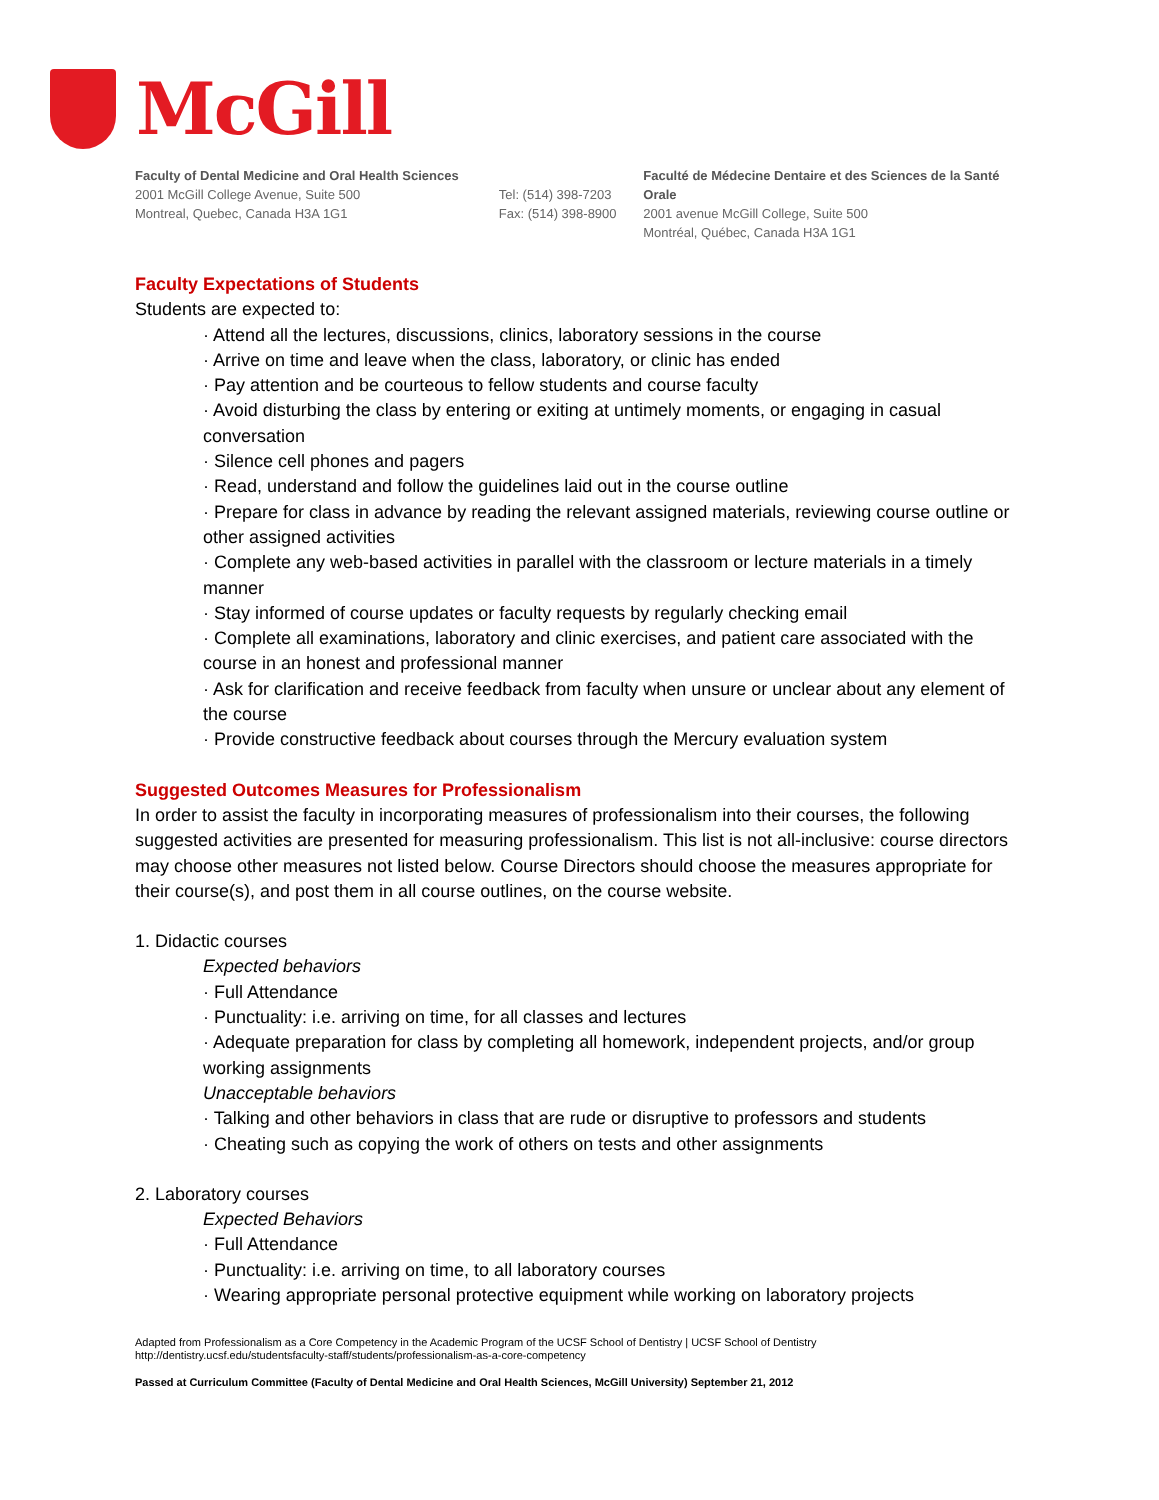McGill
Faculty of Dental Medicine and Oral Health Sciences
2001 McGill College Avenue, Suite 500
Montreal, Quebec, Canada H3A 1G1
Tel: (514) 398-7203
Fax: (514) 398-8900
Faculté de Médecine Dentaire et des Sciences de la Santé Orale
2001 avenue McGill College, Suite 500
Montréal, Québec, Canada H3A 1G1
Faculty Expectations of Students
Students are expected to:
· Attend all the lectures, discussions, clinics, laboratory sessions in the course
· Arrive on time and leave when the class, laboratory, or clinic has ended
· Pay attention and be courteous to fellow students and course faculty
· Avoid disturbing the class by entering or exiting at untimely moments, or engaging in casual conversation
· Silence cell phones and pagers
· Read, understand and follow the guidelines laid out in the course outline
· Prepare for class in advance by reading the relevant assigned materials, reviewing course outline or other assigned activities
· Complete any web-based activities in parallel with the classroom or lecture materials in a timely manner
· Stay informed of course updates or faculty requests by regularly checking email
· Complete all examinations, laboratory and clinic exercises, and patient care associated with the course in an honest and professional manner
· Ask for clarification and receive feedback from faculty when unsure or unclear about any element of the course
· Provide constructive feedback about courses through the Mercury evaluation system
Suggested Outcomes Measures for Professionalism
In order to assist the faculty in incorporating measures of professionalism into their courses, the following suggested activities are presented for measuring professionalism. This list is not all-inclusive: course directors may choose other measures not listed below. Course Directors should choose the measures appropriate for their course(s), and post them in all course outlines, on the course website.
1. Didactic courses
Expected behaviors
· Full Attendance
· Punctuality: i.e. arriving on time, for all classes and lectures
· Adequate preparation for class by completing all homework, independent projects, and/or group working assignments
Unacceptable behaviors
· Talking and other behaviors in class that are rude or disruptive to professors and students
· Cheating such as copying the work of others on tests and other assignments
2. Laboratory courses
Expected Behaviors
· Full Attendance
· Punctuality: i.e. arriving on time, to all laboratory courses
· Wearing appropriate personal protective equipment while working on laboratory projects
Adapted from Professionalism as a Core Competency in the Academic Program of the UCSF School of Dentistry | UCSF School of Dentistry
http://dentistry.ucsf.edu/studentsfaculty-staff/students/professionalism-as-a-core-competency
Passed at Curriculum Committee (Faculty of Dental Medicine and Oral Health Sciences, McGill University) September 21, 2012